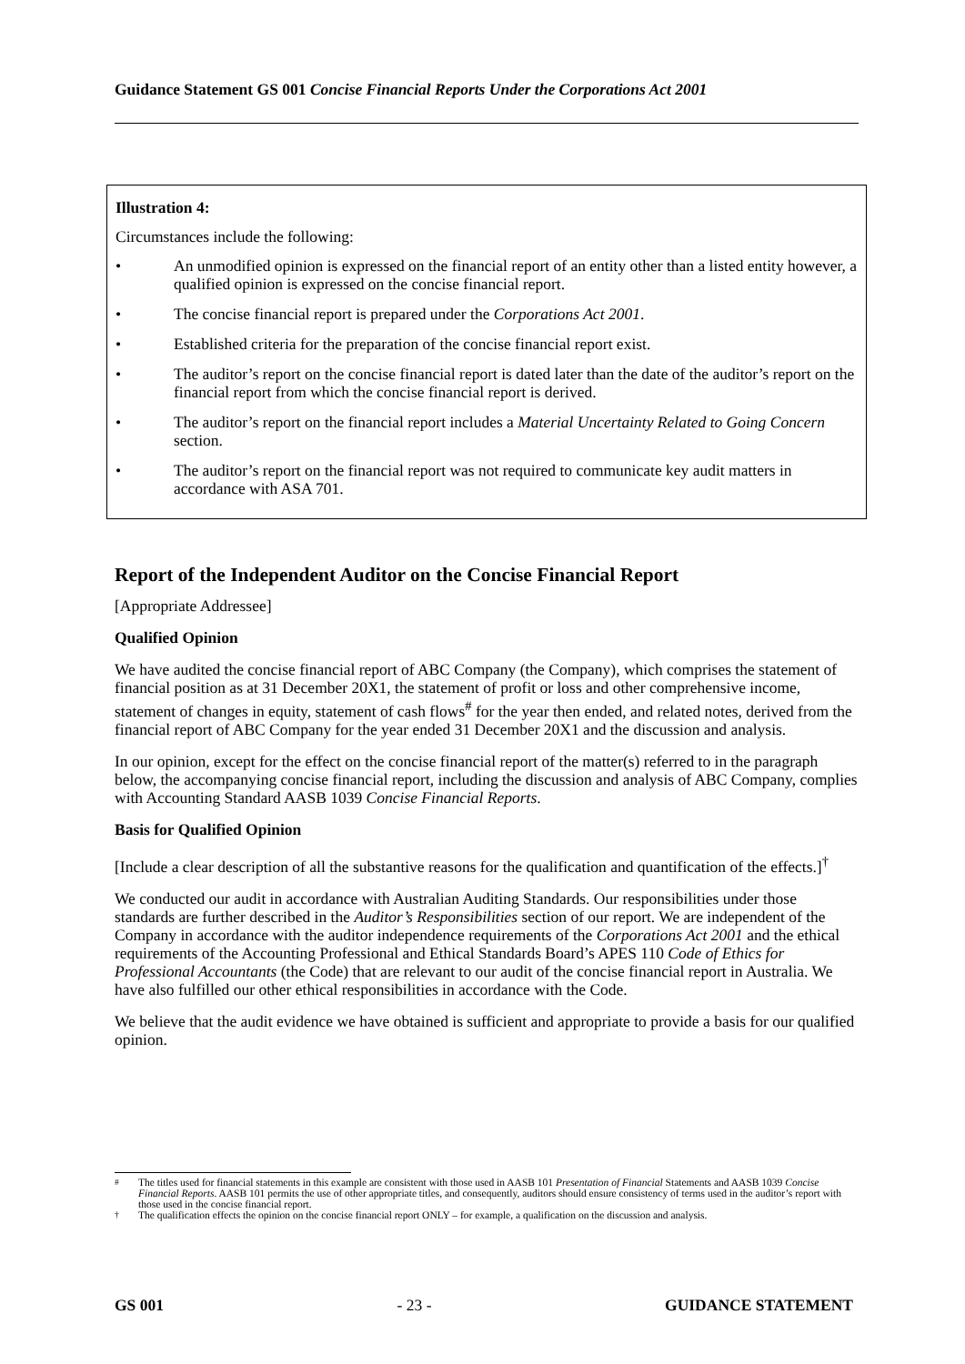Guidance Statement GS 001 Concise Financial Reports Under the Corporations Act 2001
Illustration 4:
Circumstances include the following:
• An unmodified opinion is expressed on the financial report of an entity other than a listed entity however, a qualified opinion is expressed on the concise financial report.
• The concise financial report is prepared under the Corporations Act 2001.
• Established criteria for the preparation of the concise financial report exist.
• The auditor’s report on the concise financial report is dated later than the date of the auditor’s report on the financial report from which the concise financial report is derived.
• The auditor’s report on the financial report includes a Material Uncertainty Related to Going Concern section.
• The auditor’s report on the financial report was not required to communicate key audit matters in accordance with ASA 701.
Report of the Independent Auditor on the Concise Financial Report
[Appropriate Addressee]
Qualified Opinion
We have audited the concise financial report of ABC Company (the Company), which comprises the statement of financial position as at 31 December 20X1, the statement of profit or loss and other comprehensive income, statement of changes in equity, statement of cash flows<sup>#</sup> for the year then ended, and related notes, derived from the financial report of ABC Company for the year ended 31 December 20X1 and the discussion and analysis.
In our opinion, except for the effect on the concise financial report of the matter(s) referred to in the paragraph below, the accompanying concise financial report, including the discussion and analysis of ABC Company, complies with Accounting Standard AASB 1039 Concise Financial Reports.
Basis for Qualified Opinion
[Include a clear description of all the substantive reasons for the qualification and quantification of the effects.]<sup>†</sup>
We conducted our audit in accordance with Australian Auditing Standards. Our responsibilities under those standards are further described in the Auditor’s Responsibilities section of our report. We are independent of the Company in accordance with the auditor independence requirements of the Corporations Act 2001 and the ethical requirements of the Accounting Professional and Ethical Standards Board’s APES 110 Code of Ethics for Professional Accountants (the Code) that are relevant to our audit of the concise financial report in Australia. We have also fulfilled our other ethical responsibilities in accordance with the Code.
We believe that the audit evidence we have obtained is sufficient and appropriate to provide a basis for our qualified opinion.
<sup>#</sup> The titles used for financial statements in this example are consistent with those used in AASB 101 Presentation of Financial Statements and AASB 1039 Concise Financial Reports. AASB 101 permits the use of other appropriate titles, and consequently, auditors should ensure consistency of terms used in the auditor’s report with those used in the concise financial report.
<sup>†</sup> The qualification effects the opinion on the concise financial report ONLY – for example, a qualification on the discussion and analysis.
GS 001 - 23 - GUIDANCE STATEMENT